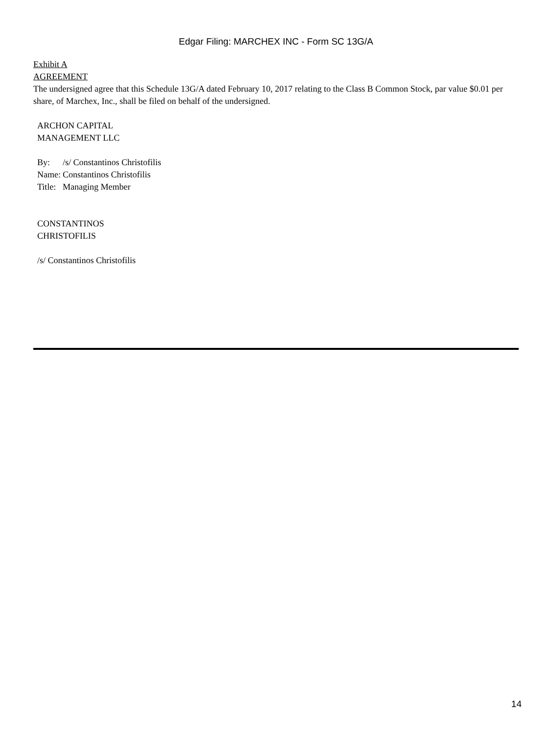Edgar Filing: MARCHEX INC - Form SC 13G/A
Exhibit A
AGREEMENT
The undersigned agree that this Schedule 13G/A dated February 10, 2017 relating to the Class B Common Stock, par value $0.01 per share, of Marchex, Inc., shall be filed on behalf of the undersigned.
ARCHON CAPITAL
MANAGEMENT LLC
| By: | /s/ Constantinos Christofilis |
| Name: | Constantinos Christofilis |
| Title: | Managing Member |
CONSTANTINOS
CHRISTOFILIS
/s/ Constantinos Christofilis
14